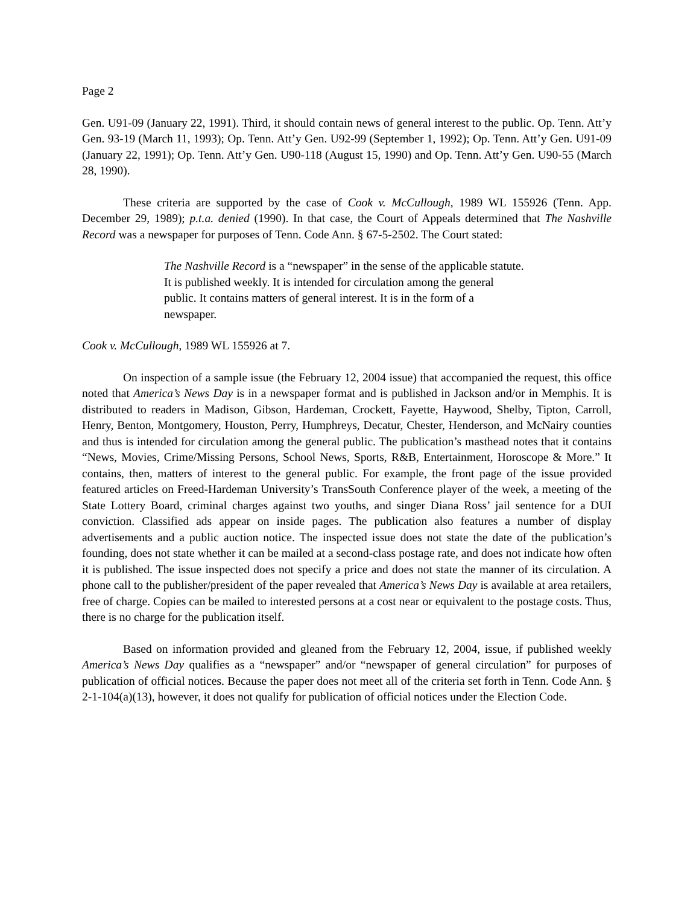Page 2
Gen. U91-09 (January 22, 1991). Third, it should contain news of general interest to the public. Op. Tenn. Att’y Gen. 93-19 (March 11, 1993); Op. Tenn. Att’y Gen. U92-99 (September 1, 1992); Op. Tenn. Att’y Gen. U91-09 (January 22, 1991); Op. Tenn. Att’y Gen. U90-118 (August 15, 1990) and Op. Tenn. Att’y Gen. U90-55 (March 28, 1990).
These criteria are supported by the case of Cook v. McCullough, 1989 WL 155926 (Tenn. App. December 29, 1989); p.t.a. denied (1990). In that case, the Court of Appeals determined that The Nashville Record was a newspaper for purposes of Tenn. Code Ann. § 67-5-2502. The Court stated:
The Nashville Record is a “newspaper” in the sense of the applicable statute. It is published weekly. It is intended for circulation among the general public. It contains matters of general interest. It is in the form of a newspaper.
Cook v. McCullough, 1989 WL 155926 at 7.
On inspection of a sample issue (the February 12, 2004 issue) that accompanied the request, this office noted that America’s News Day is in a newspaper format and is published in Jackson and/or in Memphis. It is distributed to readers in Madison, Gibson, Hardeman, Crockett, Fayette, Haywood, Shelby, Tipton, Carroll, Henry, Benton, Montgomery, Houston, Perry, Humphreys, Decatur, Chester, Henderson, and McNairy counties and thus is intended for circulation among the general public. The publication’s masthead notes that it contains “News, Movies, Crime/Missing Persons, School News, Sports, R&B, Entertainment, Horoscope & More.” It contains, then, matters of interest to the general public. For example, the front page of the issue provided featured articles on Freed-Hardeman University’s TransSouth Conference player of the week, a meeting of the State Lottery Board, criminal charges against two youths, and singer Diana Ross’ jail sentence for a DUI conviction. Classified ads appear on inside pages. The publication also features a number of display advertisements and a public auction notice. The inspected issue does not state the date of the publication’s founding, does not state whether it can be mailed at a second-class postage rate, and does not indicate how often it is published. The issue inspected does not specify a price and does not state the manner of its circulation. A phone call to the publisher/president of the paper revealed that America’s News Day is available at area retailers, free of charge. Copies can be mailed to interested persons at a cost near or equivalent to the postage costs. Thus, there is no charge for the publication itself.
Based on information provided and gleaned from the February 12, 2004, issue, if published weekly America’s News Day qualifies as a “newspaper” and/or “newspaper of general circulation” for purposes of publication of official notices. Because the paper does not meet all of the criteria set forth in Tenn. Code Ann. § 2-1-104(a)(13), however, it does not qualify for publication of official notices under the Election Code.